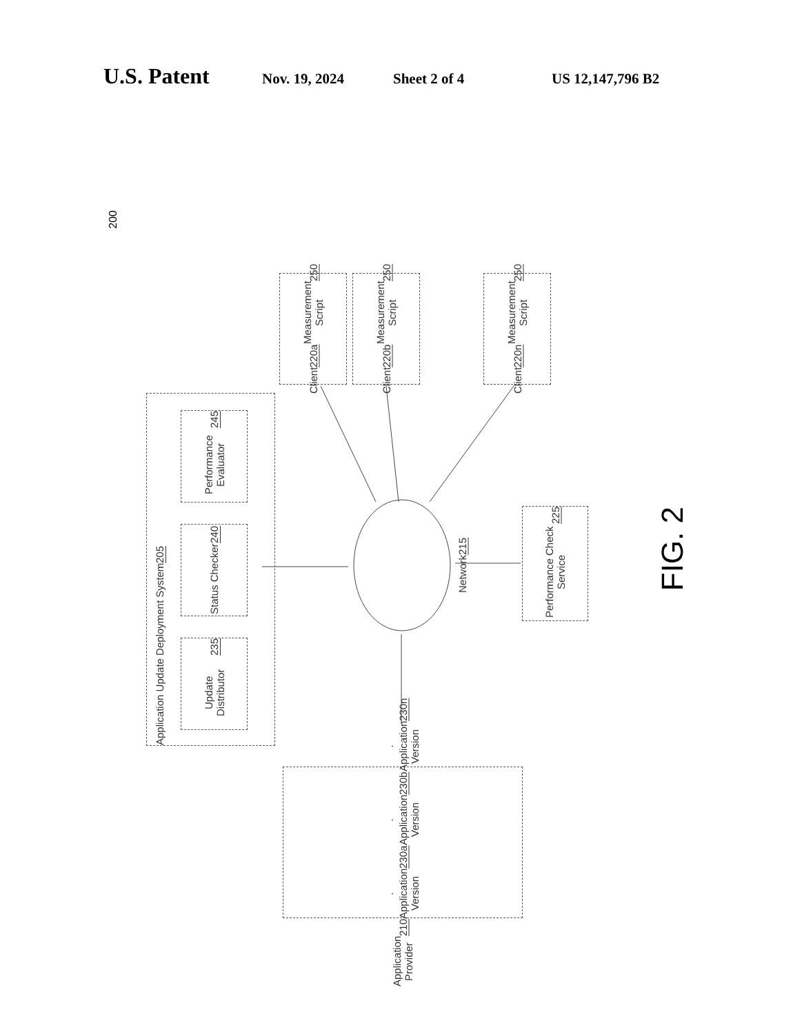U.S. Patent Nov. 19, 2024 Sheet 2 of 4 US 12,147,796 B2
Application Update Deployment System 205
Performance Evaluator 245
Status Checker 240
Update Distributor 235
Client 220a Measurement Script 250
Client 220b Measurement Script 250
Client 220n Measurement Script 250
Network 215
Performance Check Service 225
Application Provider 210 · Application Version 230a · Application Version 230b · Application Version 230n
200
FIG. 2